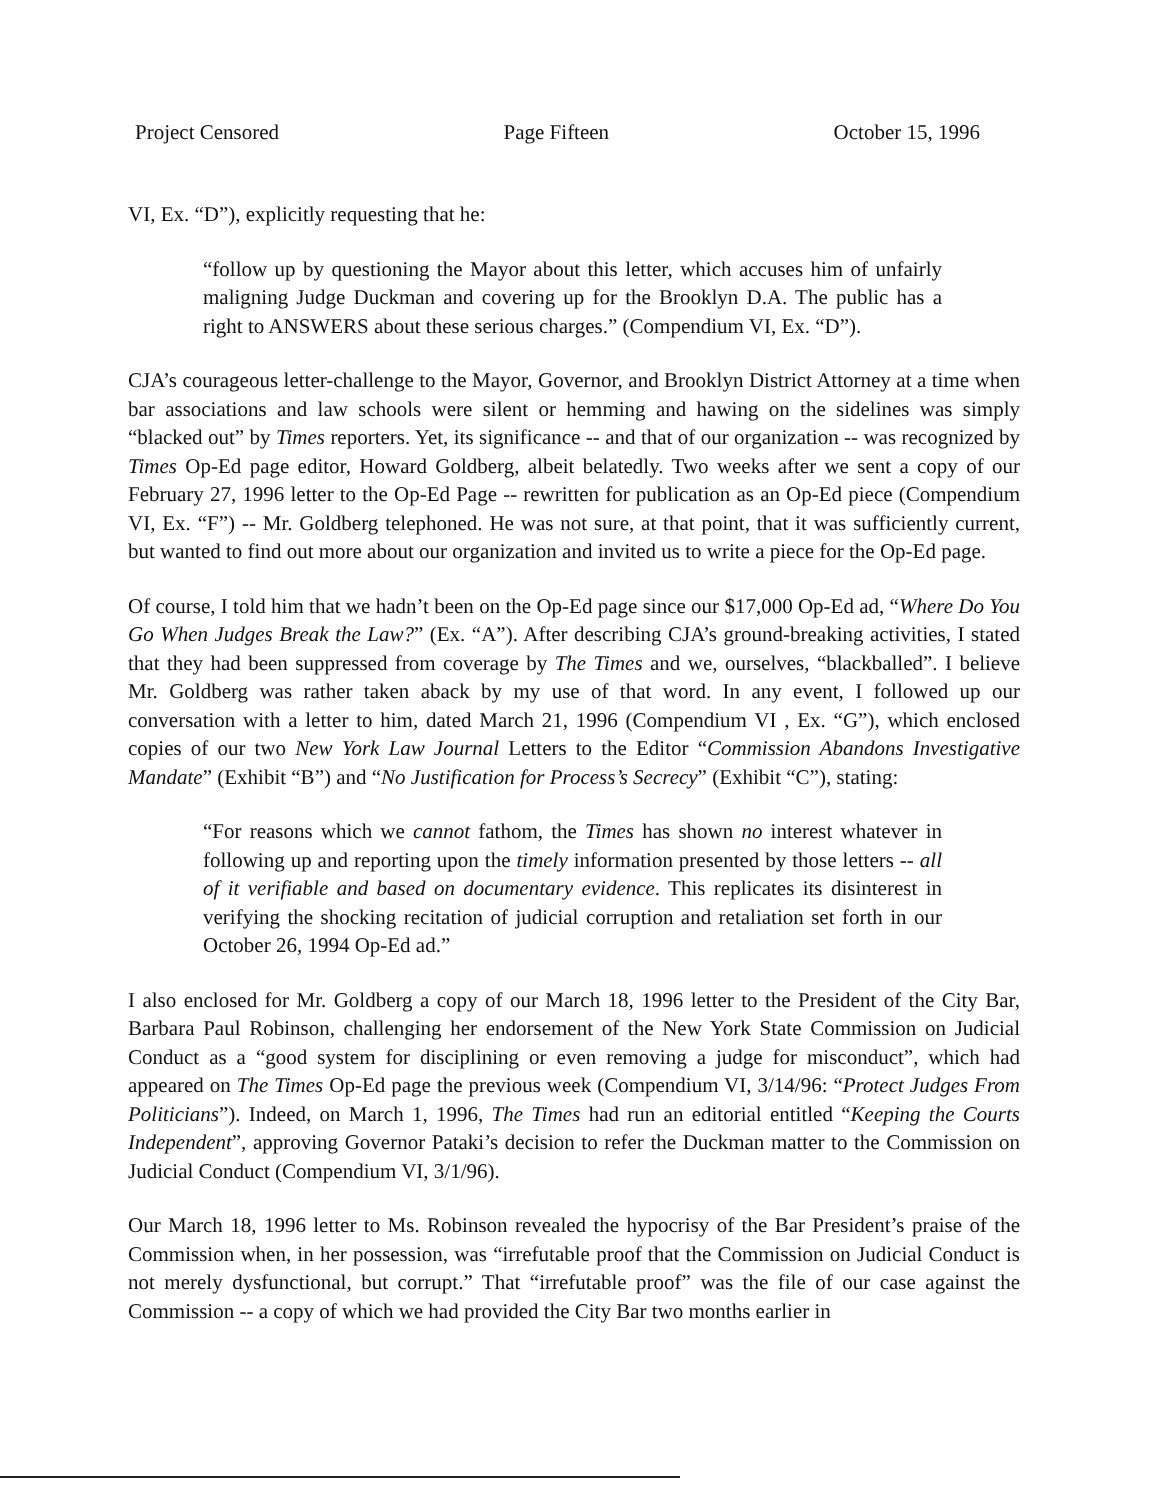Project Censored Page Fifteen October 15, 1996
VI, Ex. “D”), explicitly requesting that he:
“follow up by questioning the Mayor about this letter, which accuses him of unfairly maligning Judge Duckman and covering up for the Brooklyn D.A. The public has a right to ANSWERS about these serious charges.” (Compendium VI, Ex. “D”).
CJA’s courageous letter-challenge to the Mayor, Governor, and Brooklyn District Attorney at a time when bar associations and law schools were silent or hemming and hawing on the sidelines was simply “blacked out” by Times reporters. Yet, its significance -- and that of our organization -- was recognized by Times Op-Ed page editor, Howard Goldberg, albeit belatedly. Two weeks after we sent a copy of our February 27, 1996 letter to the Op-Ed Page -- rewritten for publication as an Op-Ed piece (Compendium VI, Ex. “F”) -- Mr. Goldberg telephoned. He was not sure, at that point, that it was sufficiently current, but wanted to find out more about our organization and invited us to write a piece for the Op-Ed page.
Of course, I told him that we hadn’t been on the Op-Ed page since our $17,000 Op-Ed ad, “Where Do You Go When Judges Break the Law?” (Ex. “A”). After describing CJA’s ground-breaking activities, I stated that they had been suppressed from coverage by The Times and we, ourselves, “blackballed”. I believe Mr. Goldberg was rather taken aback by my use of that word. In any event, I followed up our conversation with a letter to him, dated March 21, 1996 (Compendium VI , Ex. “G”), which enclosed copies of our two New York Law Journal Letters to the Editor “Commission Abandons Investigative Mandate” (Exhibit “B”) and “No Justification for Process’s Secrecy” (Exhibit “C”), stating:
“For reasons which we cannot fathom, the Times has shown no interest whatever in following up and reporting upon the timely information presented by those letters -- all of it verifiable and based on documentary evidence. This replicates its disinterest in verifying the shocking recitation of judicial corruption and retaliation set forth in our October 26, 1994 Op-Ed ad.”
I also enclosed for Mr. Goldberg a copy of our March 18, 1996 letter to the President of the City Bar, Barbara Paul Robinson, challenging her endorsement of the New York State Commission on Judicial Conduct as a “good system for disciplining or even removing a judge for misconduct”, which had appeared on The Times Op-Ed page the previous week (Compendium VI, 3/14/96: “Protect Judges From Politicians”). Indeed, on March 1, 1996, The Times had run an editorial entitled “Keeping the Courts Independent”, approving Governor Pataki’s decision to refer the Duckman matter to the Commission on Judicial Conduct (Compendium VI, 3/1/96).
Our March 18, 1996 letter to Ms. Robinson revealed the hypocrisy of the Bar President’s praise of the Commission when, in her possession, was “irrefutable proof that the Commission on Judicial Conduct is not merely dysfunctional, but corrupt.” That “irrefutable proof” was the file of our case against the Commission -- a copy of which we had provided the City Bar two months earlier in